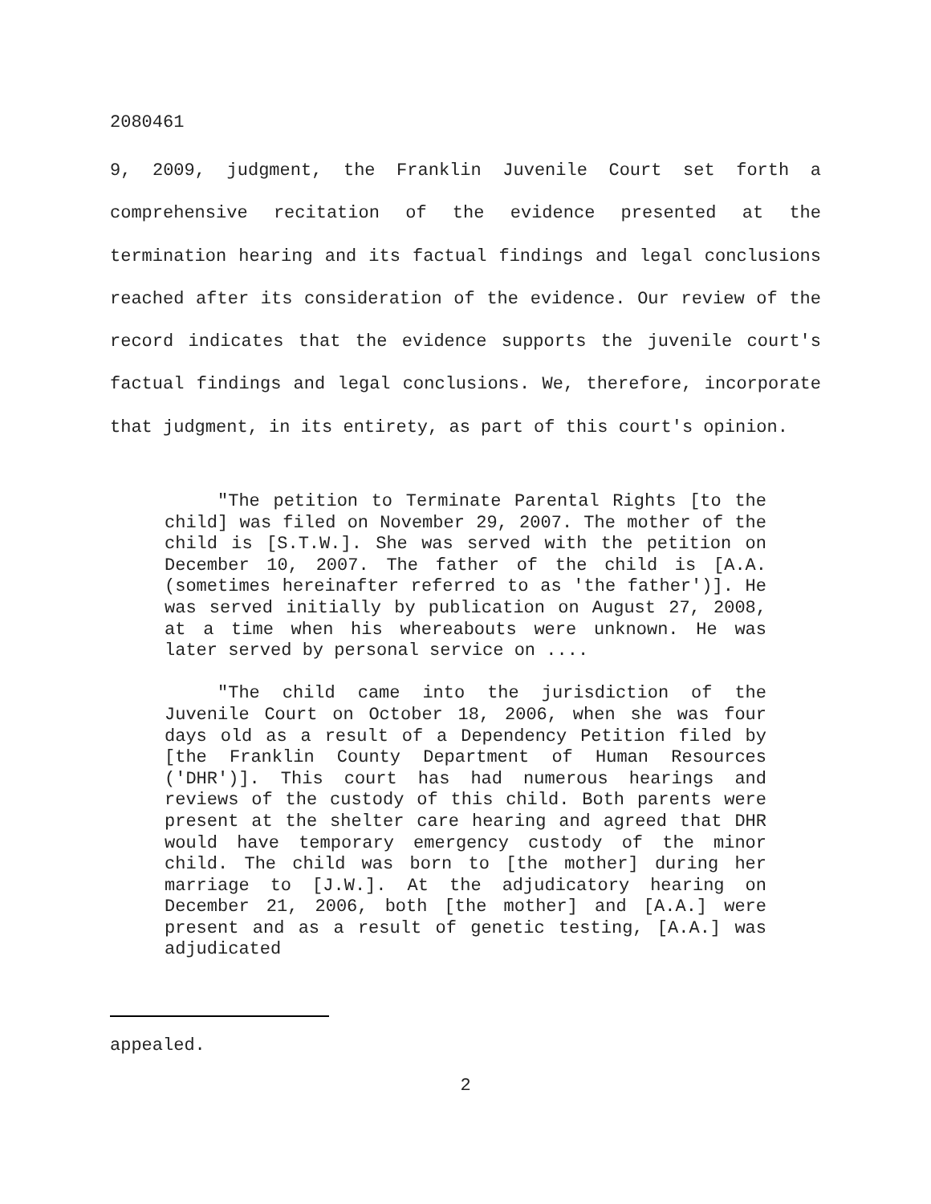2080461
9, 2009, judgment, the Franklin Juvenile Court set forth a comprehensive recitation of the evidence presented at the termination hearing and its factual findings and legal conclusions reached after its consideration of the evidence. Our review of the record indicates that the evidence supports the juvenile court's factual findings and legal conclusions. We, therefore, incorporate that judgment, in its entirety, as part of this court's opinion.
"The petition to Terminate Parental Rights [to the child] was filed on November 29, 2007. The mother of the child is [S.T.W.]. She was served with the petition on December 10, 2007. The father of the child is [A.A. (sometimes hereinafter referred to as 'the father')]. He was served initially by publication on August 27, 2008, at a time when his whereabouts were unknown. He was later served by personal service on ....
"The child came into the jurisdiction of the Juvenile Court on October 18, 2006, when she was four days old as a result of a Dependency Petition filed by [the Franklin County Department of Human Resources ('DHR')]. This court has had numerous hearings and reviews of the custody of this child. Both parents were present at the shelter care hearing and agreed that DHR would have temporary emergency custody of the minor child. The child was born to [the mother] during her marriage to [J.W.]. At the adjudicatory hearing on December 21, 2006, both [the mother] and [A.A.] were present and as a result of genetic testing, [A.A.] was adjudicated
appealed.
2